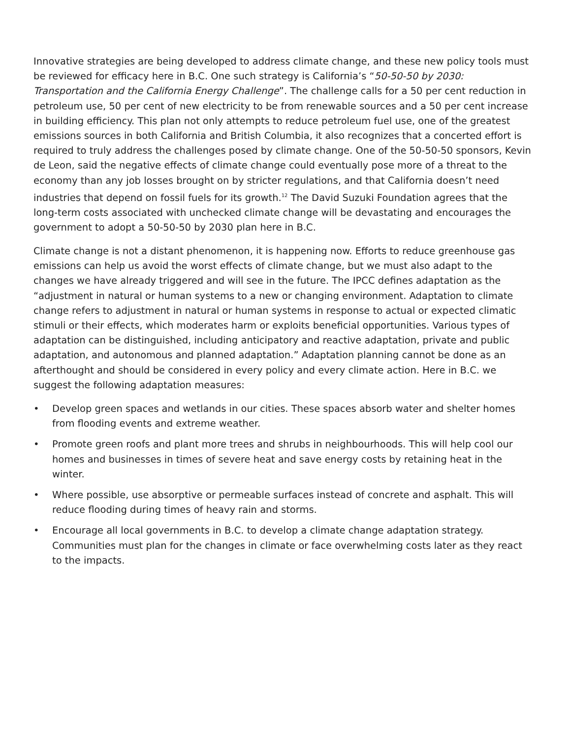Innovative strategies are being developed to address climate change, and these new policy tools must be reviewed for efficacy here in B.C. One such strategy is California’s “50-50-50 by 2030: Transportation and the California Energy Challenge”. The challenge calls for a 50 per cent reduction in petroleum use, 50 per cent of new electricity to be from renewable sources and a 50 per cent increase in building efficiency. This plan not only attempts to reduce petroleum fuel use, one of the greatest emissions sources in both California and British Columbia, it also recognizes that a concerted effort is required to truly address the challenges posed by climate change. One of the 50-50-50 sponsors, Kevin de Leon, said the negative effects of climate change could eventually pose more of a threat to the economy than any job losses brought on by stricter regulations, and that California doesn’t need industries that depend on fossil fuels for its growth.<sup>12</sup> The David Suzuki Foundation agrees that the long-term costs associated with unchecked climate change will be devastating and encourages the government to adopt a 50-50-50 by 2030 plan here in B.C.
Climate change is not a distant phenomenon, it is happening now. Efforts to reduce greenhouse gas emissions can help us avoid the worst effects of climate change, but we must also adapt to the changes we have already triggered and will see in the future. The IPCC defines adaptation as the “adjustment in natural or human systems to a new or changing environment. Adaptation to climate change refers to adjustment in natural or human systems in response to actual or expected climatic stimuli or their effects, which moderates harm or exploits beneficial opportunities. Various types of adaptation can be distinguished, including anticipatory and reactive adaptation, private and public adaptation, and autonomous and planned adaptation.” Adaptation planning cannot be done as an afterthought and should be considered in every policy and every climate action. Here in B.C. we suggest the following adaptation measures:
• Develop green spaces and wetlands in our cities. These spaces absorb water and shelter homes from flooding events and extreme weather.
• Promote green roofs and plant more trees and shrubs in neighbourhoods. This will help cool our homes and businesses in times of severe heat and save energy costs by retaining heat in the winter.
• Where possible, use absorptive or permeable surfaces instead of concrete and asphalt. This will reduce flooding during times of heavy rain and storms.
• Encourage all local governments in B.C. to develop a climate change adaptation strategy. Communities must plan for the changes in climate or face overwhelming costs later as they react to the impacts.